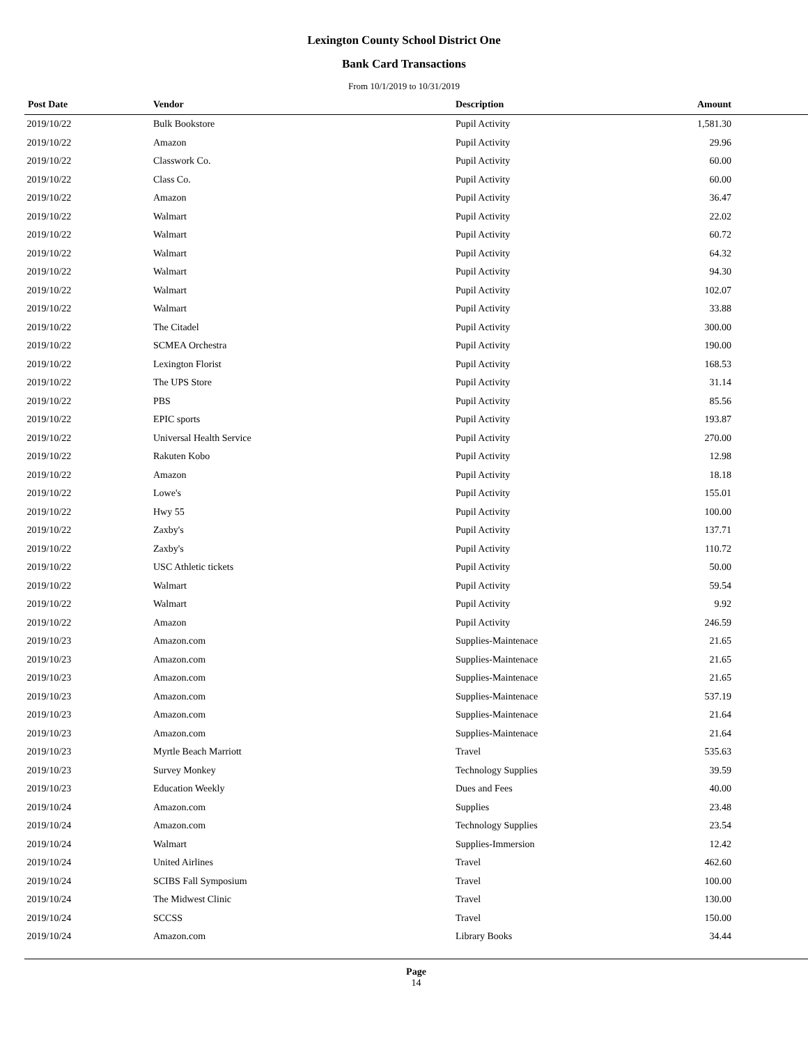Lexington County School District One
Bank Card Transactions
From 10/1/2019 to 10/31/2019
| Post Date | Vendor | Description | Amount |
| --- | --- | --- | --- |
| 2019/10/22 | Bulk Bookstore | Pupil Activity | 1,581.30 |
| 2019/10/22 | Amazon | Pupil Activity | 29.96 |
| 2019/10/22 | Classwork Co. | Pupil Activity | 60.00 |
| 2019/10/22 | Class Co. | Pupil Activity | 60.00 |
| 2019/10/22 | Amazon | Pupil Activity | 36.47 |
| 2019/10/22 | Walmart | Pupil Activity | 22.02 |
| 2019/10/22 | Walmart | Pupil Activity | 60.72 |
| 2019/10/22 | Walmart | Pupil Activity | 64.32 |
| 2019/10/22 | Walmart | Pupil Activity | 94.30 |
| 2019/10/22 | Walmart | Pupil Activity | 102.07 |
| 2019/10/22 | Walmart | Pupil Activity | 33.88 |
| 2019/10/22 | The Citadel | Pupil Activity | 300.00 |
| 2019/10/22 | SCMEA Orchestra | Pupil Activity | 190.00 |
| 2019/10/22 | Lexington Florist | Pupil Activity | 168.53 |
| 2019/10/22 | The UPS Store | Pupil Activity | 31.14 |
| 2019/10/22 | PBS | Pupil Activity | 85.56 |
| 2019/10/22 | EPIC sports | Pupil Activity | 193.87 |
| 2019/10/22 | Universal Health Service | Pupil Activity | 270.00 |
| 2019/10/22 | Rakuten Kobo | Pupil Activity | 12.98 |
| 2019/10/22 | Amazon | Pupil Activity | 18.18 |
| 2019/10/22 | Lowe's | Pupil Activity | 155.01 |
| 2019/10/22 | Hwy 55 | Pupil Activity | 100.00 |
| 2019/10/22 | Zaxby's | Pupil Activity | 137.71 |
| 2019/10/22 | Zaxby's | Pupil Activity | 110.72 |
| 2019/10/22 | USC Athletic tickets | Pupil Activity | 50.00 |
| 2019/10/22 | Walmart | Pupil Activity | 59.54 |
| 2019/10/22 | Walmart | Pupil Activity | 9.92 |
| 2019/10/22 | Amazon | Pupil Activity | 246.59 |
| 2019/10/23 | Amazon.com | Supplies-Maintenace | 21.65 |
| 2019/10/23 | Amazon.com | Supplies-Maintenace | 21.65 |
| 2019/10/23 | Amazon.com | Supplies-Maintenace | 21.65 |
| 2019/10/23 | Amazon.com | Supplies-Maintenace | 537.19 |
| 2019/10/23 | Amazon.com | Supplies-Maintenace | 21.64 |
| 2019/10/23 | Amazon.com | Supplies-Maintenace | 21.64 |
| 2019/10/23 | Myrtle Beach Marriott | Travel | 535.63 |
| 2019/10/23 | Survey Monkey | Technology Supplies | 39.59 |
| 2019/10/23 | Education Weekly | Dues and Fees | 40.00 |
| 2019/10/24 | Amazon.com | Supplies | 23.48 |
| 2019/10/24 | Amazon.com | Technology Supplies | 23.54 |
| 2019/10/24 | Walmart | Supplies-Immersion | 12.42 |
| 2019/10/24 | United Airlines | Travel | 462.60 |
| 2019/10/24 | SCIBS Fall Symposium | Travel | 100.00 |
| 2019/10/24 | The Midwest Clinic | Travel | 130.00 |
| 2019/10/24 | SCCSS | Travel | 150.00 |
| 2019/10/24 | Amazon.com | Library Books | 34.44 |
Page
14